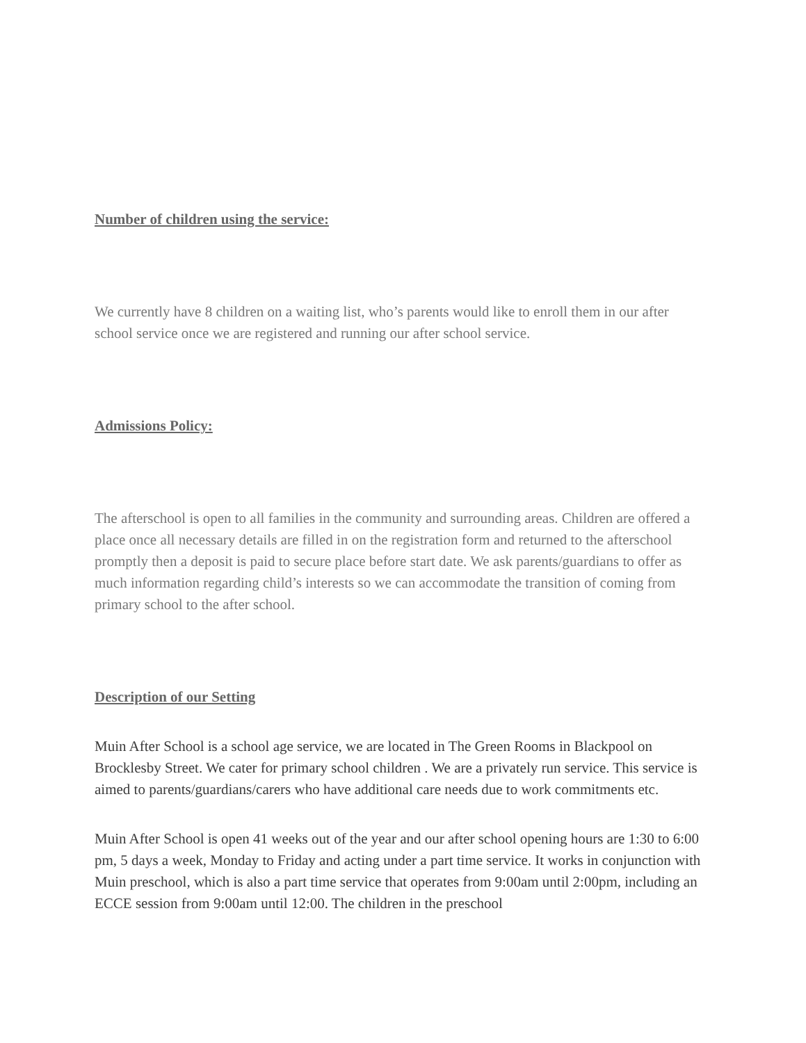Number of children using the service:
We currently have 8 children on a waiting list, who’s parents would like to enroll them in our after school service once we are registered and running our after school service.
Admissions Policy:
The afterschool is open to all families in the community and surrounding areas. Children are offered a place once all necessary details are filled in on the registration form and returned to the afterschool promptly then a deposit is paid to secure place before start date. We ask parents/guardians to offer as much information regarding child’s interests so we can accommodate the transition of coming from primary school to the after school.
Description of our Setting
Muin After School is a school age service, we are located in The Green Rooms in Blackpool on Brocklesby Street. We cater for primary school children . We are a privately run service. This service is aimed to parents/guardians/carers who have additional care needs due to work commitments etc.
Muin After School is open 41 weeks out of the year and our after school opening hours are 1:30 to 6:00 pm, 5 days a week, Monday to Friday and acting under a part time service. It works in conjunction with Muin preschool, which is also a part time service that operates from 9:00am until 2:00pm, including an ECCE session from 9:00am until 12:00. The children in the preschool